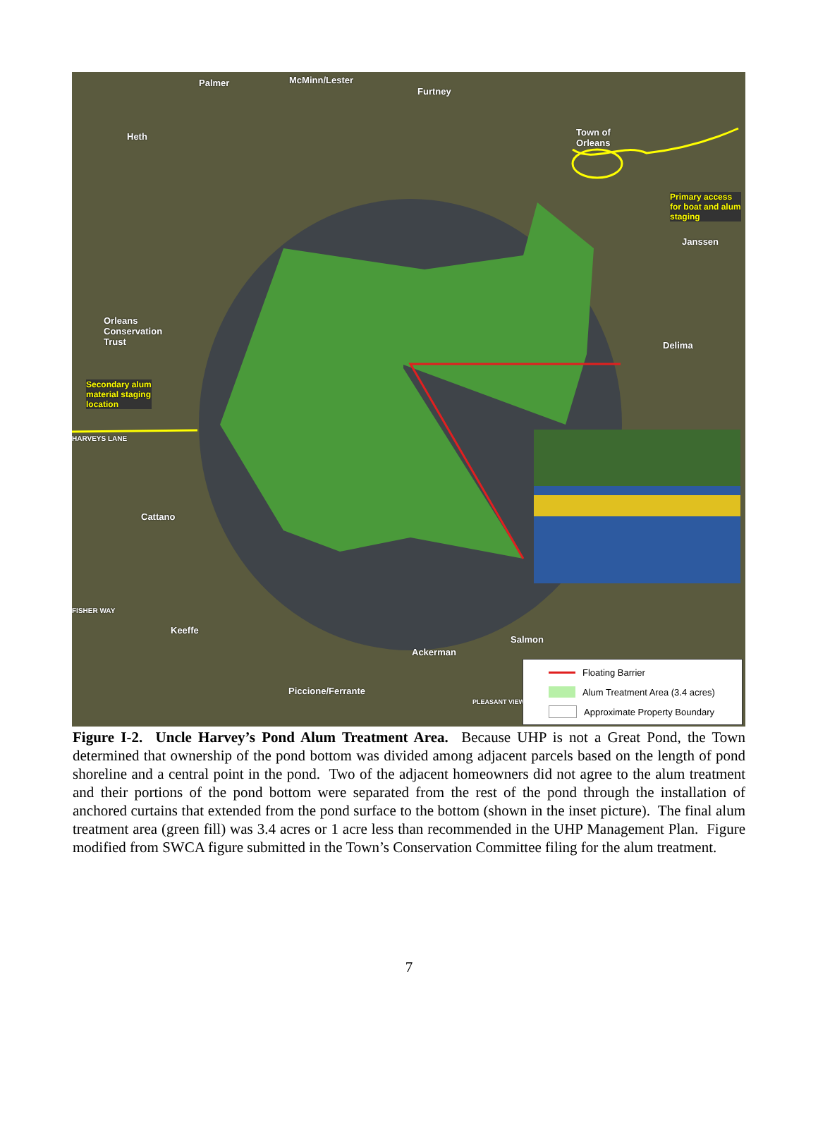Palmer McMinn/Lester
Furtney
Heth Town of
Orleans
Primary access
for boat and alum
staging
Janssen
Orleans
Conservation
Trust Delima
Secondary alum
material staging
location
HARVEYS LANE
Cattano
FISHER WAY
Keeffe
Salmon
Ackerman
Piccione/Ferrante
PLEASANT VIEW
Floating Barrier
Alum Treatment Area (3.4 acres)
Approximate Property Boundary
Figure I-2. Uncle Harvey’s Pond Alum Treatment Area. Because UHP is not a Great Pond, the Town determined that ownership of the pond bottom was divided among adjacent parcels based on the length of pond shoreline and a central point in the pond. Two of the adjacent homeowners did not agree to the alum treatment and their portions of the pond bottom were separated from the rest of the pond through the installation of anchored curtains that extended from the pond surface to the bottom (shown in the inset picture). The final alum treatment area (green fill) was 3.4 acres or 1 acre less than recommended in the UHP Management Plan. Figure modified from SWCA figure submitted in the Town’s Conservation Committee filing for the alum treatment.
7